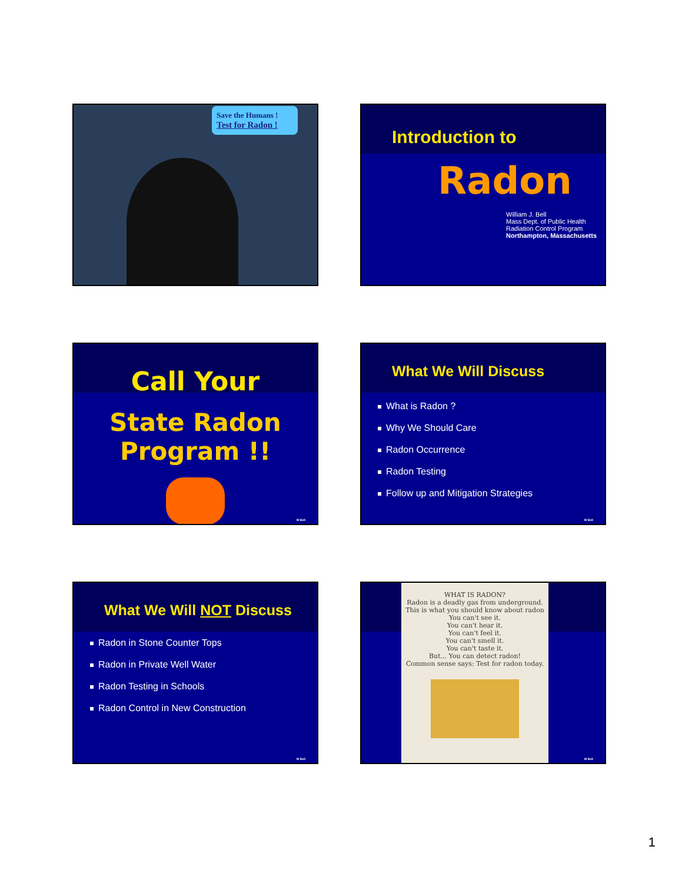Save the Humans !
Test for Radon !
Introduction to
Radon
William J. Bell
Mass Dept. of Public Health
Radiation Control Program
Northampton, Massachusetts
Call Your
State Radon Program !!
W Bell
What We Will Discuss
What is Radon ?
Why We Should Care
Radon Occurrence
Radon Testing
Follow up and Mitigation Strategies
W Bell
What We Will NOT Discuss
Radon in Stone Counter Tops
Radon in Private Well Water
Radon Testing in Schools
Radon Control in New Construction
W Bell
WHAT IS RADON?
Radon is a deadly gas from underground.
This is what you should know about radon
You can't see it.
You can't hear it.
You can't feel it.
You can't smell it.
You can't taste it.
But... You can detect radon!
Common sense says: Test for radon today.
W Bell
1